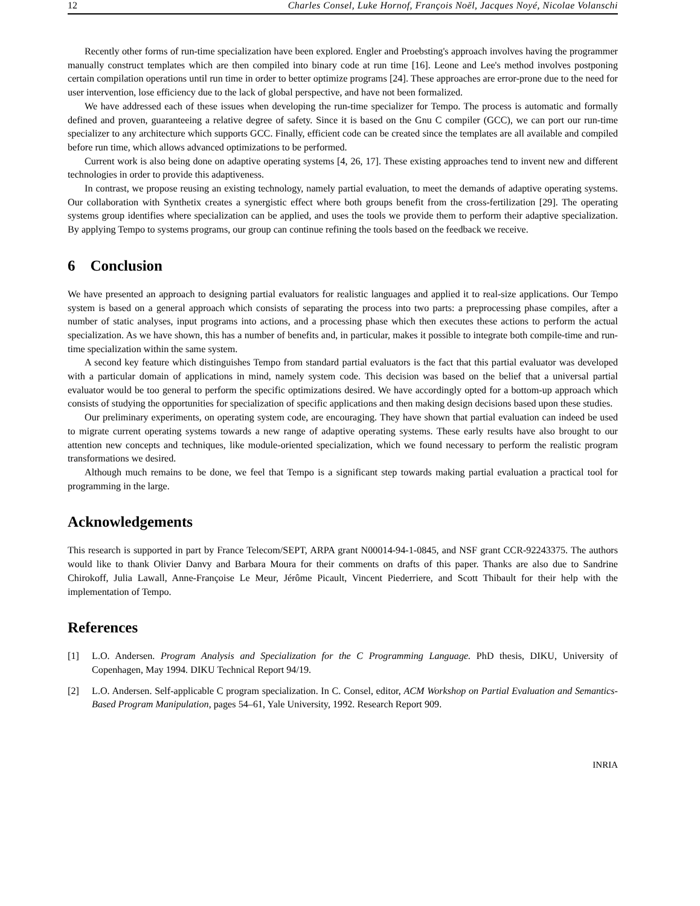12 Charles Consel, Luke Hornof, François Noël, Jacques Noyé, Nicolae Volanschi
Recently other forms of run-time specialization have been explored. Engler and Proebsting's approach involves having the programmer manually construct templates which are then compiled into binary code at run time [16]. Leone and Lee's method involves postponing certain compilation operations until run time in order to better optimize programs [24]. These approaches are error-prone due to the need for user intervention, lose efficiency due to the lack of global perspective, and have not been formalized.
We have addressed each of these issues when developing the run-time specializer for Tempo. The process is automatic and formally defined and proven, guaranteeing a relative degree of safety. Since it is based on the Gnu C compiler (GCC), we can port our run-time specializer to any architecture which supports GCC. Finally, efficient code can be created since the templates are all available and compiled before run time, which allows advanced optimizations to be performed.
Current work is also being done on adaptive operating systems [4, 26, 17]. These existing approaches tend to invent new and different technologies in order to provide this adaptiveness.
In contrast, we propose reusing an existing technology, namely partial evaluation, to meet the demands of adaptive operating systems. Our collaboration with Synthetix creates a synergistic effect where both groups benefit from the cross-fertilization [29]. The operating systems group identifies where specialization can be applied, and uses the tools we provide them to perform their adaptive specialization. By applying Tempo to systems programs, our group can continue refining the tools based on the feedback we receive.
6 Conclusion
We have presented an approach to designing partial evaluators for realistic languages and applied it to real-size applications. Our Tempo system is based on a general approach which consists of separating the process into two parts: a preprocessing phase compiles, after a number of static analyses, input programs into actions, and a processing phase which then executes these actions to perform the actual specialization. As we have shown, this has a number of benefits and, in particular, makes it possible to integrate both compile-time and run-time specialization within the same system.
A second key feature which distinguishes Tempo from standard partial evaluators is the fact that this partial evaluator was developed with a particular domain of applications in mind, namely system code. This decision was based on the belief that a universal partial evaluator would be too general to perform the specific optimizations desired. We have accordingly opted for a bottom-up approach which consists of studying the opportunities for specialization of specific applications and then making design decisions based upon these studies.
Our preliminary experiments, on operating system code, are encouraging. They have shown that partial evaluation can indeed be used to migrate current operating systems towards a new range of adaptive operating systems. These early results have also brought to our attention new concepts and techniques, like module-oriented specialization, which we found necessary to perform the realistic program transformations we desired.
Although much remains to be done, we feel that Tempo is a significant step towards making partial evaluation a practical tool for programming in the large.
Acknowledgements
This research is supported in part by France Telecom/SEPT, ARPA grant N00014-94-1-0845, and NSF grant CCR-92243375. The authors would like to thank Olivier Danvy and Barbara Moura for their comments on drafts of this paper. Thanks are also due to Sandrine Chirokoff, Julia Lawall, Anne-Françoise Le Meur, Jérôme Picault, Vincent Piederriere, and Scott Thibault for their help with the implementation of Tempo.
References
[1] L.O. Andersen. Program Analysis and Specialization for the C Programming Language. PhD thesis, DIKU, University of Copenhagen, May 1994. DIKU Technical Report 94/19.
[2] L.O. Andersen. Self-applicable C program specialization. In C. Consel, editor, ACM Workshop on Partial Evaluation and Semantics-Based Program Manipulation, pages 54–61, Yale University, 1992. Research Report 909.
INRIA